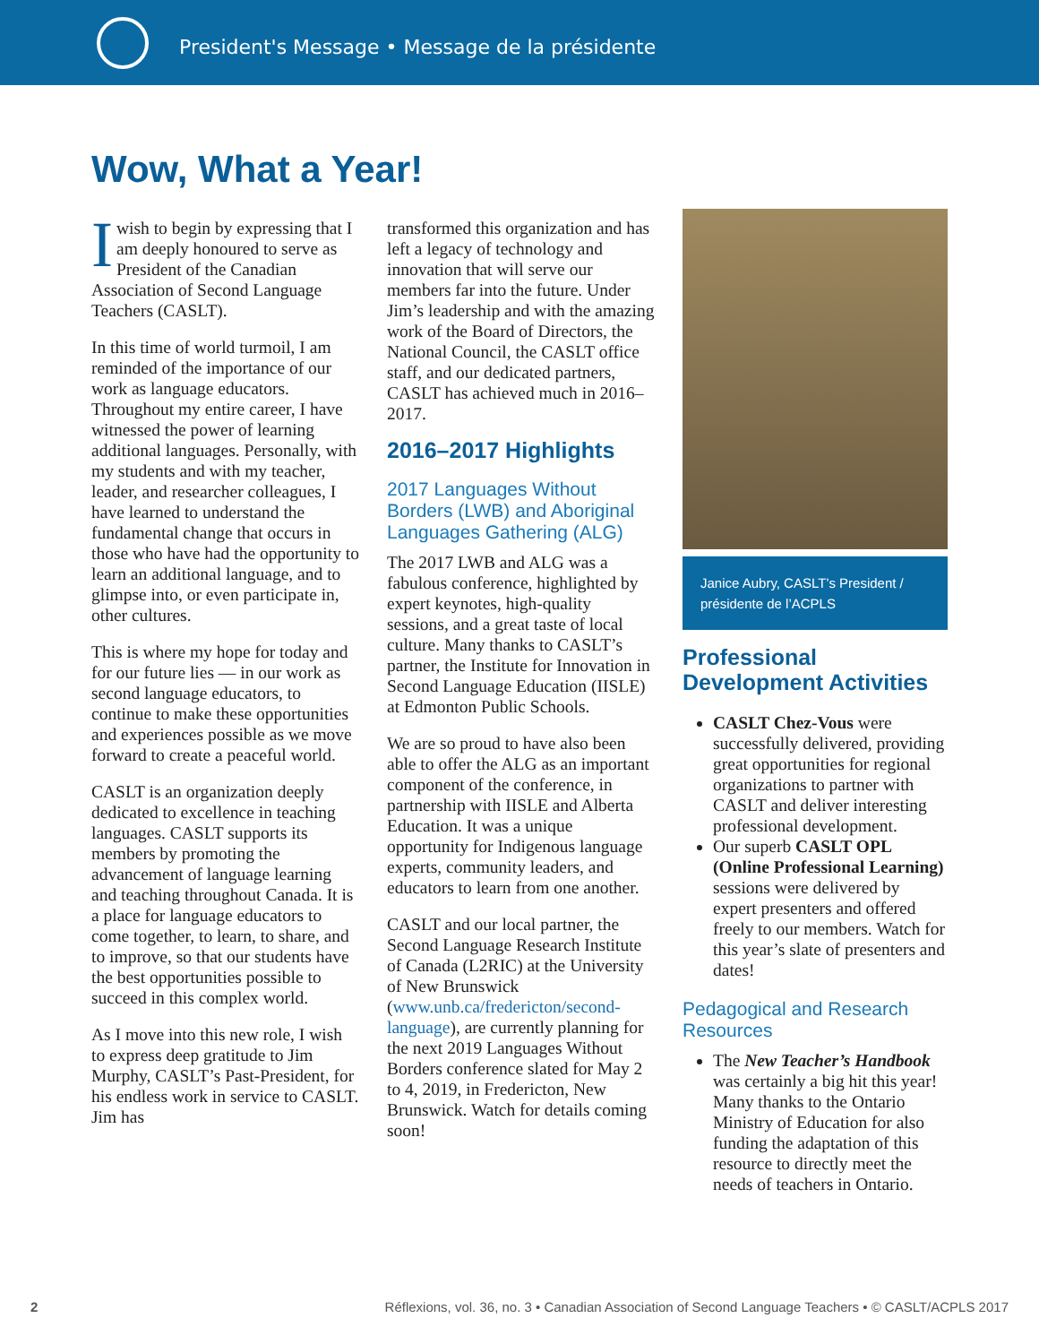President's Message • Message de la présidente
Wow, What a Year!
I wish to begin by expressing that I am deeply honoured to serve as President of the Canadian Association of Second Language Teachers (CASLT).
In this time of world turmoil, I am reminded of the importance of our work as language educators. Throughout my entire career, I have witnessed the power of learning additional languages. Personally, with my students and with my teacher, leader, and researcher colleagues, I have learned to understand the fundamental change that occurs in those who have had the opportunity to learn an additional language, and to glimpse into, or even participate in, other cultures.
This is where my hope for today and for our future lies — in our work as second language educators, to continue to make these opportunities and experiences possible as we move forward to create a peaceful world.
CASLT is an organization deeply dedicated to excellence in teaching languages. CASLT supports its members by promoting the advancement of language learning and teaching throughout Canada. It is a place for language educators to come together, to learn, to share, and to improve, so that our students have the best opportunities possible to succeed in this complex world.
As I move into this new role, I wish to express deep gratitude to Jim Murphy, CASLT’s Past-President, for his endless work in service to CASLT. Jim has
transformed this organization and has left a legacy of technology and innovation that will serve our members far into the future. Under Jim’s leadership and with the amazing work of the Board of Directors, the National Council, the CASLT office staff, and our dedicated partners, CASLT has achieved much in 2016–2017.
2016–2017 Highlights
2017 Languages Without Borders (LWB) and Aboriginal Languages Gathering (ALG)
The 2017 LWB and ALG was a fabulous conference, highlighted by expert keynotes, high-quality sessions, and a great taste of local culture. Many thanks to CASLT’s partner, the Institute for Innovation in Second Language Education (IISLE) at Edmonton Public Schools.
We are so proud to have also been able to offer the ALG as an important component of the conference, in partnership with IISLE and Alberta Education. It was a unique opportunity for Indigenous language experts, community leaders, and educators to learn from one another.
CASLT and our local partner, the Second Language Research Institute of Canada (L2RIC) at the University of New Brunswick (www.unb.ca/fredericton/second-language), are currently planning for the next 2019 Languages Without Borders conference slated for May 2 to 4, 2019, in Fredericton, New Brunswick. Watch for details coming soon!
Janice Aubry, CASLT’s President / présidente de l’ACPLS
Professional Development Activities
CASLT Chez-Vous were successfully delivered, providing great opportunities for regional organizations to partner with CASLT and deliver interesting professional development.
Our superb CASLT OPL (Online Professional Learning) sessions were delivered by expert presenters and offered freely to our members. Watch for this year’s slate of presenters and dates!
Pedagogical and Research Resources
The New Teacher’s Handbook was certainly a big hit this year! Many thanks to the Ontario Ministry of Education for also funding the adaptation of this resource to directly meet the needs of teachers in Ontario.
2 Réflexions, vol. 36, no. 3 • Canadian Association of Second Language Teachers • © CASLT/ACPLS 2017